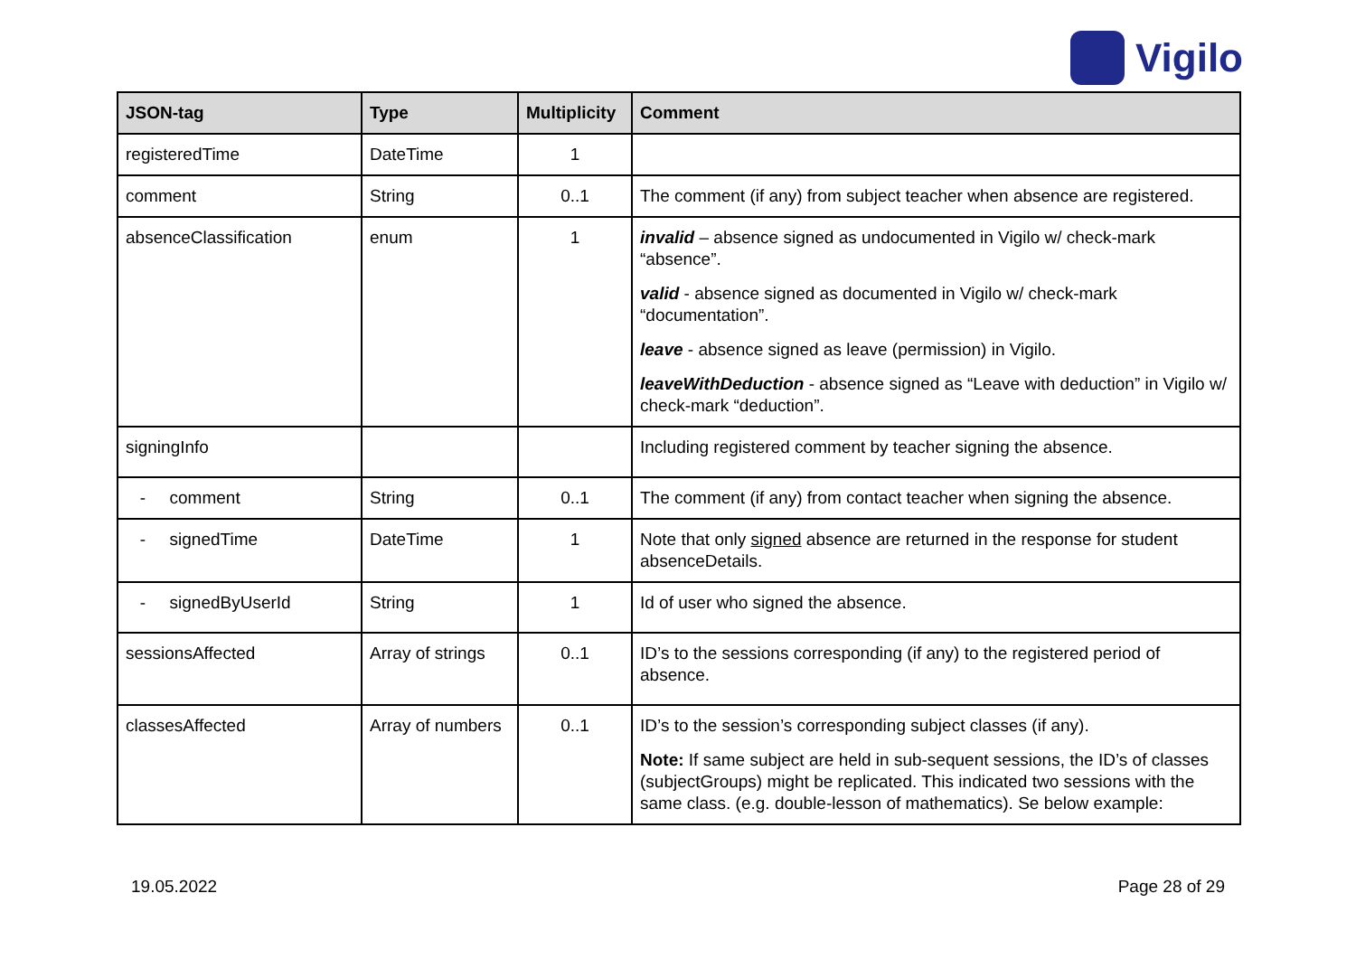Vigilo
| JSON-tag | Type | Multiplicity | Comment |
| --- | --- | --- | --- |
| registeredTime | DateTime | 1 | |
| comment | String | 0..1 | The comment (if any) from subject teacher when absence are registered. |
| absenceClassification | enum | 1 | invalid – absence signed as undocumented in Vigilo w/ check-mark “absence”. valid - absence signed as documented in Vigilo w/ check-mark “documentation”. leave - absence signed as leave (permission) in Vigilo. leaveWithDeduction - absence signed as “Leave with deduction” in Vigilo w/ check-mark “deduction”. |
| signingInfo | | | Including registered comment by teacher signing the absence. |
| - comment | String | 0..1 | The comment (if any) from contact teacher when signing the absence. |
| - signedTime | DateTime | 1 | Note that only signed absence are returned in the response for student absenceDetails. |
| - signedByUserId | String | 1 | Id of user who signed the absence. |
| sessionsAffected | Array of strings | 0..1 | ID’s to the sessions corresponding (if any) to the registered period of absence. |
| classesAffected | Array of numbers | 0..1 | ID’s to the session’s corresponding subject classes (if any). Note: If same subject are held in sub-sequent sessions, the ID’s of classes (subjectGroups) might be replicated. This indicated two sessions with the same class. (e.g. double-lesson of mathematics). Se below example: |
19.05.2022 Page 28 of 29